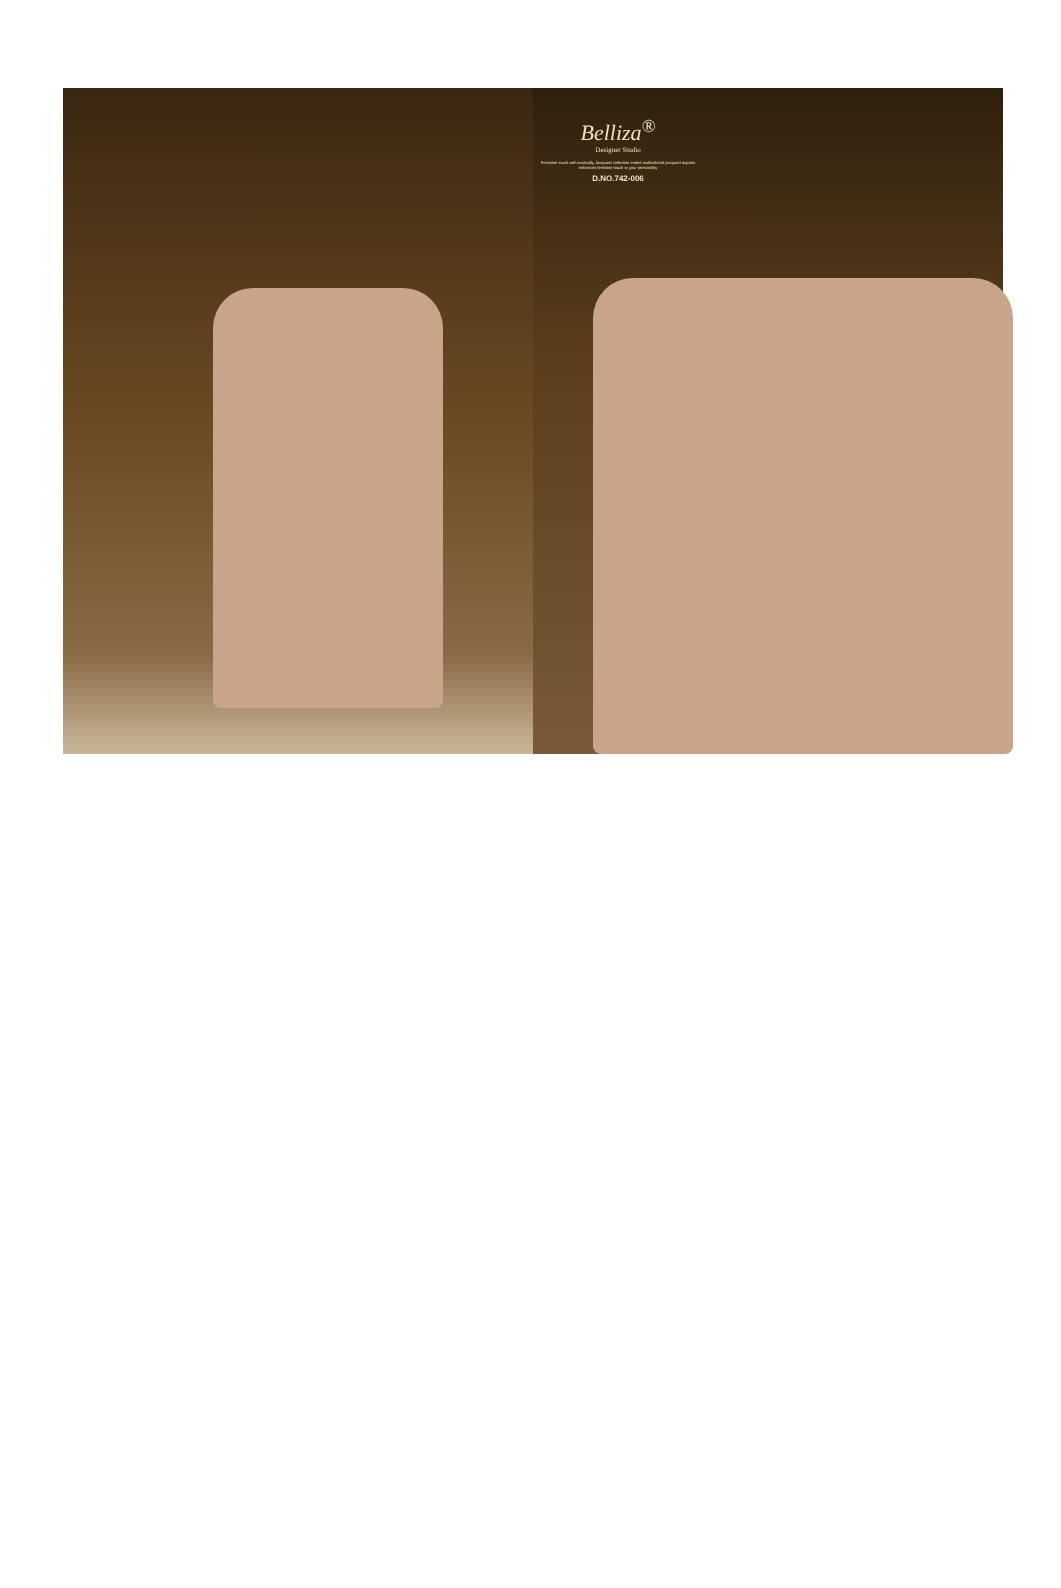Belliza<sup>®</sup>
Designer Studio
Feminine touch with exotically Jacquard collection ended multicolored jacquard dupatta enhances feminine touch to your personality
D.NO.742-006